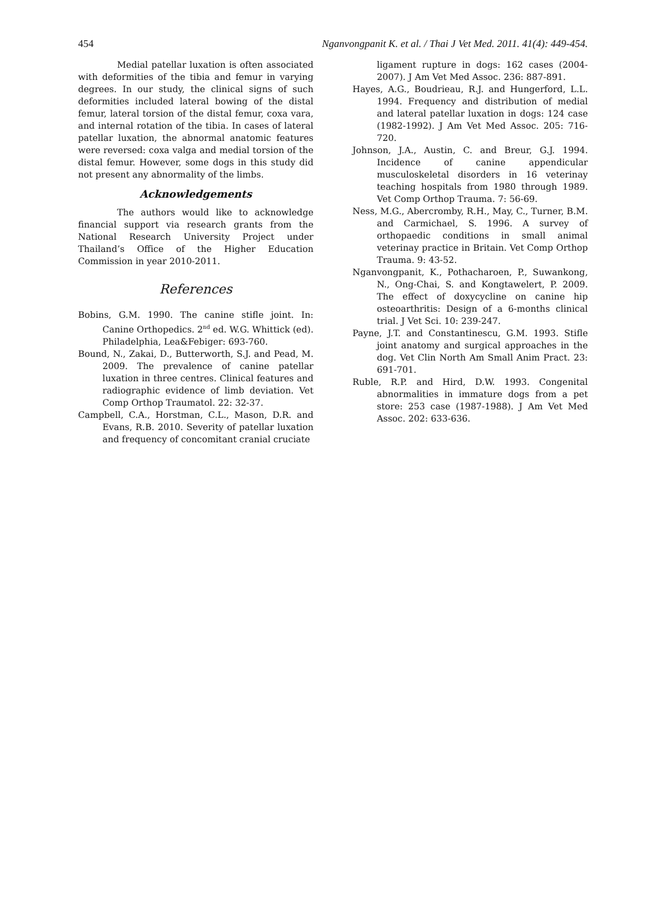454 Nganvongpanit K. et al. / Thai J Vet Med. 2011. 41(4): 449-454.
Medial patellar luxation is often associated with deformities of the tibia and femur in varying degrees. In our study, the clinical signs of such deformities included lateral bowing of the distal femur, lateral torsion of the distal femur, coxa vara, and internal rotation of the tibia. In cases of lateral patellar luxation, the abnormal anatomic features were reversed: coxa valga and medial torsion of the distal femur. However, some dogs in this study did not present any abnormality of the limbs.
Acknowledgements
The authors would like to acknowledge financial support via research grants from the National Research University Project under Thailand’s Office of the Higher Education Commission in year 2010-2011.
References
Bobins, G.M. 1990. The canine stifle joint. In: Canine Orthopedics. 2<sup>nd</sup> ed. W.G. Whittick (ed). Philadelphia, Lea&Febiger: 693-760.
Bound, N., Zakai, D., Butterworth, S.J. and Pead, M. 2009. The prevalence of canine patellar luxation in three centres. Clinical features and radiographic evidence of limb deviation. Vet Comp Orthop Traumatol. 22: 32-37.
Campbell, C.A., Horstman, C.L., Mason, D.R. and Evans, R.B. 2010. Severity of patellar luxation and frequency of concomitant cranial cruciate
ligament rupture in dogs: 162 cases (2004-2007). J Am Vet Med Assoc. 236: 887-891.
Hayes, A.G., Boudrieau, R.J. and Hungerford, L.L. 1994. Frequency and distribution of medial and lateral patellar luxation in dogs: 124 case (1982-1992). J Am Vet Med Assoc. 205: 716-720.
Johnson, J.A., Austin, C. and Breur, G.J. 1994. Incidence of canine appendicular musculoskeletal disorders in 16 veterinay teaching hospitals from 1980 through 1989. Vet Comp Orthop Trauma. 7: 56-69.
Ness, M.G., Abercromby, R.H., May, C., Turner, B.M. and Carmichael, S. 1996. A survey of orthopaedic conditions in small animal veterinay practice in Britain. Vet Comp Orthop Trauma. 9: 43-52.
Nganvongpanit, K., Pothacharoen, P., Suwankong, N., Ong-Chai, S. and Kongtawelert, P. 2009. The effect of doxycycline on canine hip osteoarthritis: Design of a 6-months clinical trial. J Vet Sci. 10: 239-247.
Payne, J.T. and Constantinescu, G.M. 1993. Stifle joint anatomy and surgical approaches in the dog. Vet Clin North Am Small Anim Pract. 23: 691-701.
Ruble, R.P. and Hird, D.W. 1993. Congenital abnormalities in immature dogs from a pet store: 253 case (1987-1988). J Am Vet Med Assoc. 202: 633-636.